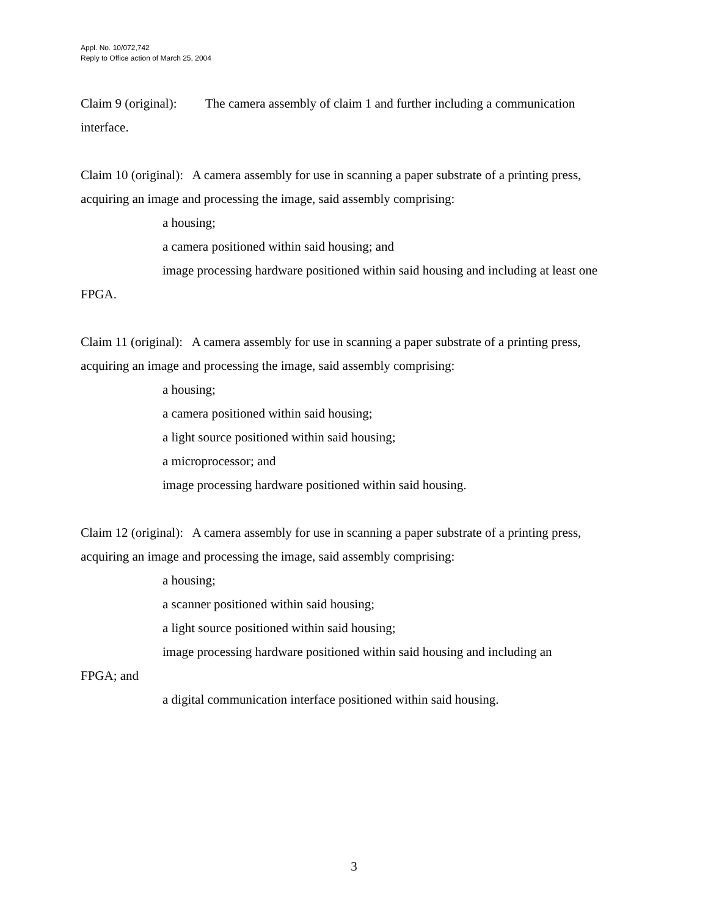Appl. No. 10/072,742
Reply to Office action of March 25, 2004
Claim 9 (original): The camera assembly of claim 1 and further including a communication interface.
Claim 10 (original): A camera assembly for use in scanning a paper substrate of a printing press, acquiring an image and processing the image, said assembly comprising:
a housing;
a camera positioned within said housing; and
image processing hardware positioned within said housing and including at least one FPGA.
Claim 11 (original): A camera assembly for use in scanning a paper substrate of a printing press, acquiring an image and processing the image, said assembly comprising:
a housing;
a camera positioned within said housing;
a light source positioned within said housing;
a microprocessor; and
image processing hardware positioned within said housing.
Claim 12 (original): A camera assembly for use in scanning a paper substrate of a printing press, acquiring an image and processing the image, said assembly comprising:
a housing;
a scanner positioned within said housing;
a light source positioned within said housing;
image processing hardware positioned within said housing and including an
FPGA; and
a digital communication interface positioned within said housing.
3